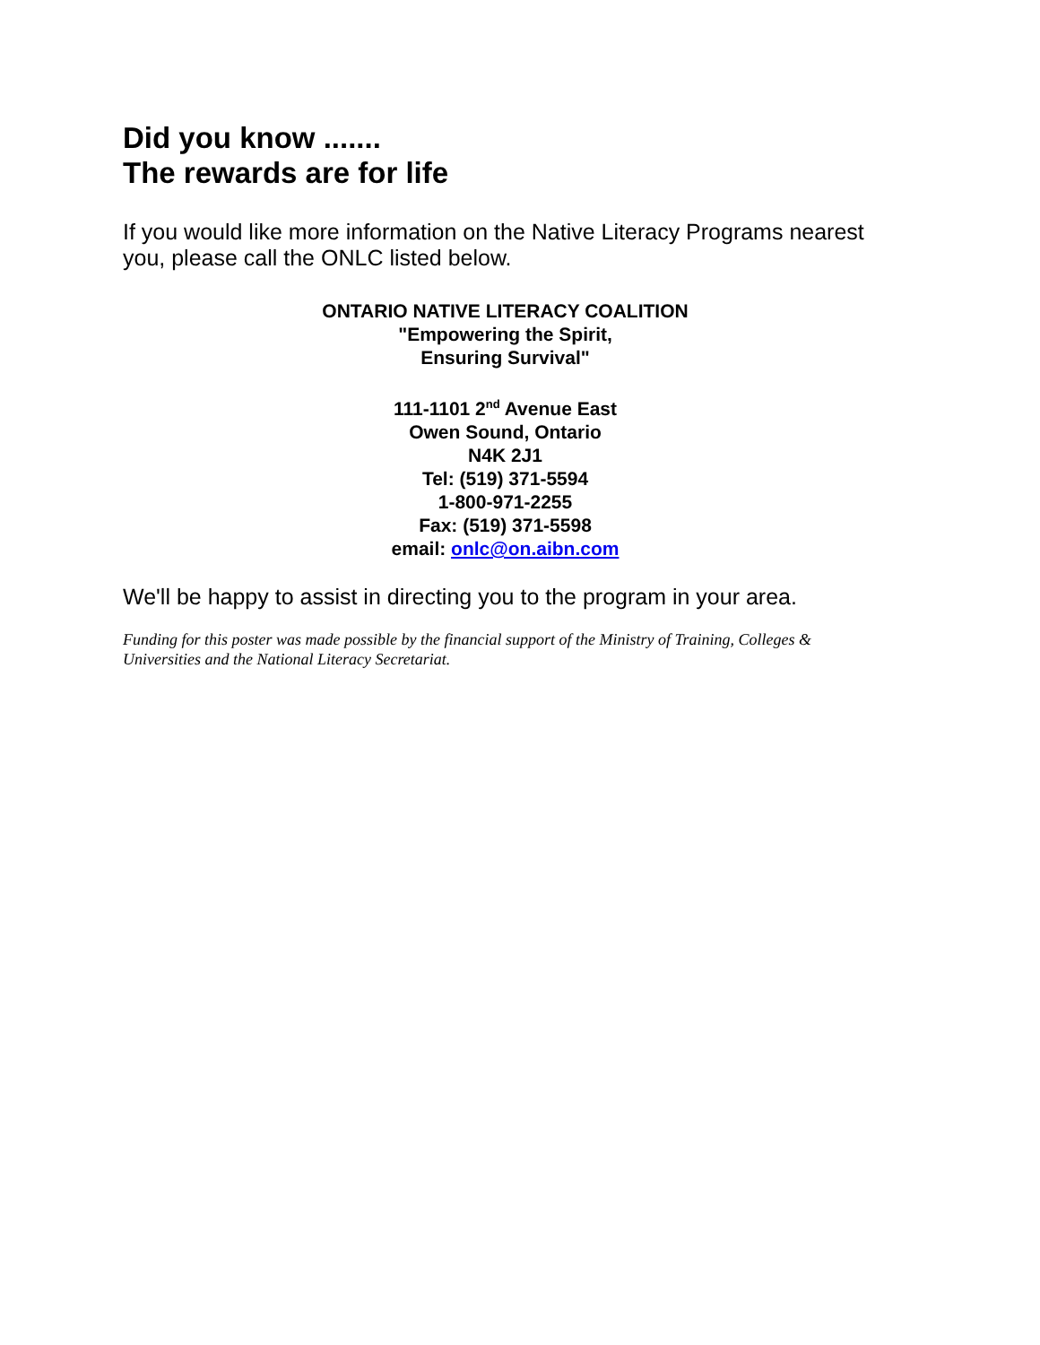Did you know .......
The rewards are for life
If you would like more information on the Native Literacy Programs nearest you, please call the ONLC listed below.
ONTARIO NATIVE LITERACY COALITION
"Empowering the Spirit,
Ensuring Survival"
111-1101 2<sup>nd</sup> Avenue East
Owen Sound, Ontario
N4K 2J1
Tel: (519) 371-5594
1-800-971-2255
Fax: (519) 371-5598
email: onlc@on.aibn.com
We'll be happy to assist in directing you to the program in your area.
Funding for this poster was made possible by the financial support of the Ministry of Training, Colleges & Universities and the National Literacy Secretariat.